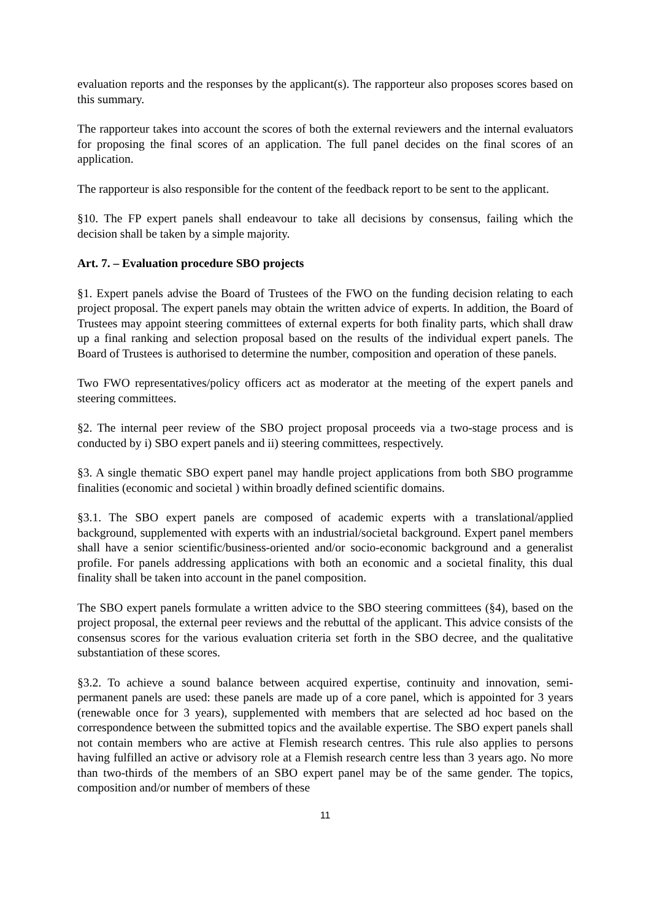evaluation reports and the responses by the applicant(s). The rapporteur also proposes scores based on this summary.
The rapporteur takes into account the scores of both the external reviewers and the internal evaluators for proposing the final scores of an application. The full panel decides on the final scores of an application.
The rapporteur is also responsible for the content of the feedback report to be sent to the applicant.
§10. The FP expert panels shall endeavour to take all decisions by consensus, failing which the decision shall be taken by a simple majority.
Art. 7. – Evaluation procedure SBO projects
§1. Expert panels advise the Board of Trustees of the FWO on the funding decision relating to each project proposal. The expert panels may obtain the written advice of experts. In addition, the Board of Trustees may appoint steering committees of external experts for both finality parts, which shall draw up a final ranking and selection proposal based on the results of the individual expert panels. The Board of Trustees is authorised to determine the number, composition and operation of these panels.
Two FWO representatives/policy officers act as moderator at the meeting of the expert panels and steering committees.
§2. The internal peer review of the SBO project proposal proceeds via a two-stage process and is conducted by i) SBO expert panels and ii) steering committees, respectively.
§3. A single thematic SBO expert panel may handle project applications from both SBO programme finalities (economic and societal ) within broadly defined scientific domains.
§3.1. The SBO expert panels are composed of academic experts with a translational/applied background, supplemented with experts with an industrial/societal background. Expert panel members shall have a senior scientific/business-oriented and/or socio-economic background and a generalist profile. For panels addressing applications with both an economic and a societal finality, this dual finality shall be taken into account in the panel composition.
The SBO expert panels formulate a written advice to the SBO steering committees (§4), based on the project proposal, the external peer reviews and the rebuttal of the applicant. This advice consists of the consensus scores for the various evaluation criteria set forth in the SBO decree, and the qualitative substantiation of these scores.
§3.2. To achieve a sound balance between acquired expertise, continuity and innovation, semi-permanent panels are used: these panels are made up of a core panel, which is appointed for 3 years (renewable once for 3 years), supplemented with members that are selected ad hoc based on the correspondence between the submitted topics and the available expertise. The SBO expert panels shall not contain members who are active at Flemish research centres. This rule also applies to persons having fulfilled an active or advisory role at a Flemish research centre less than 3 years ago. No more than two-thirds of the members of an SBO expert panel may be of the same gender. The topics, composition and/or number of members of these
11